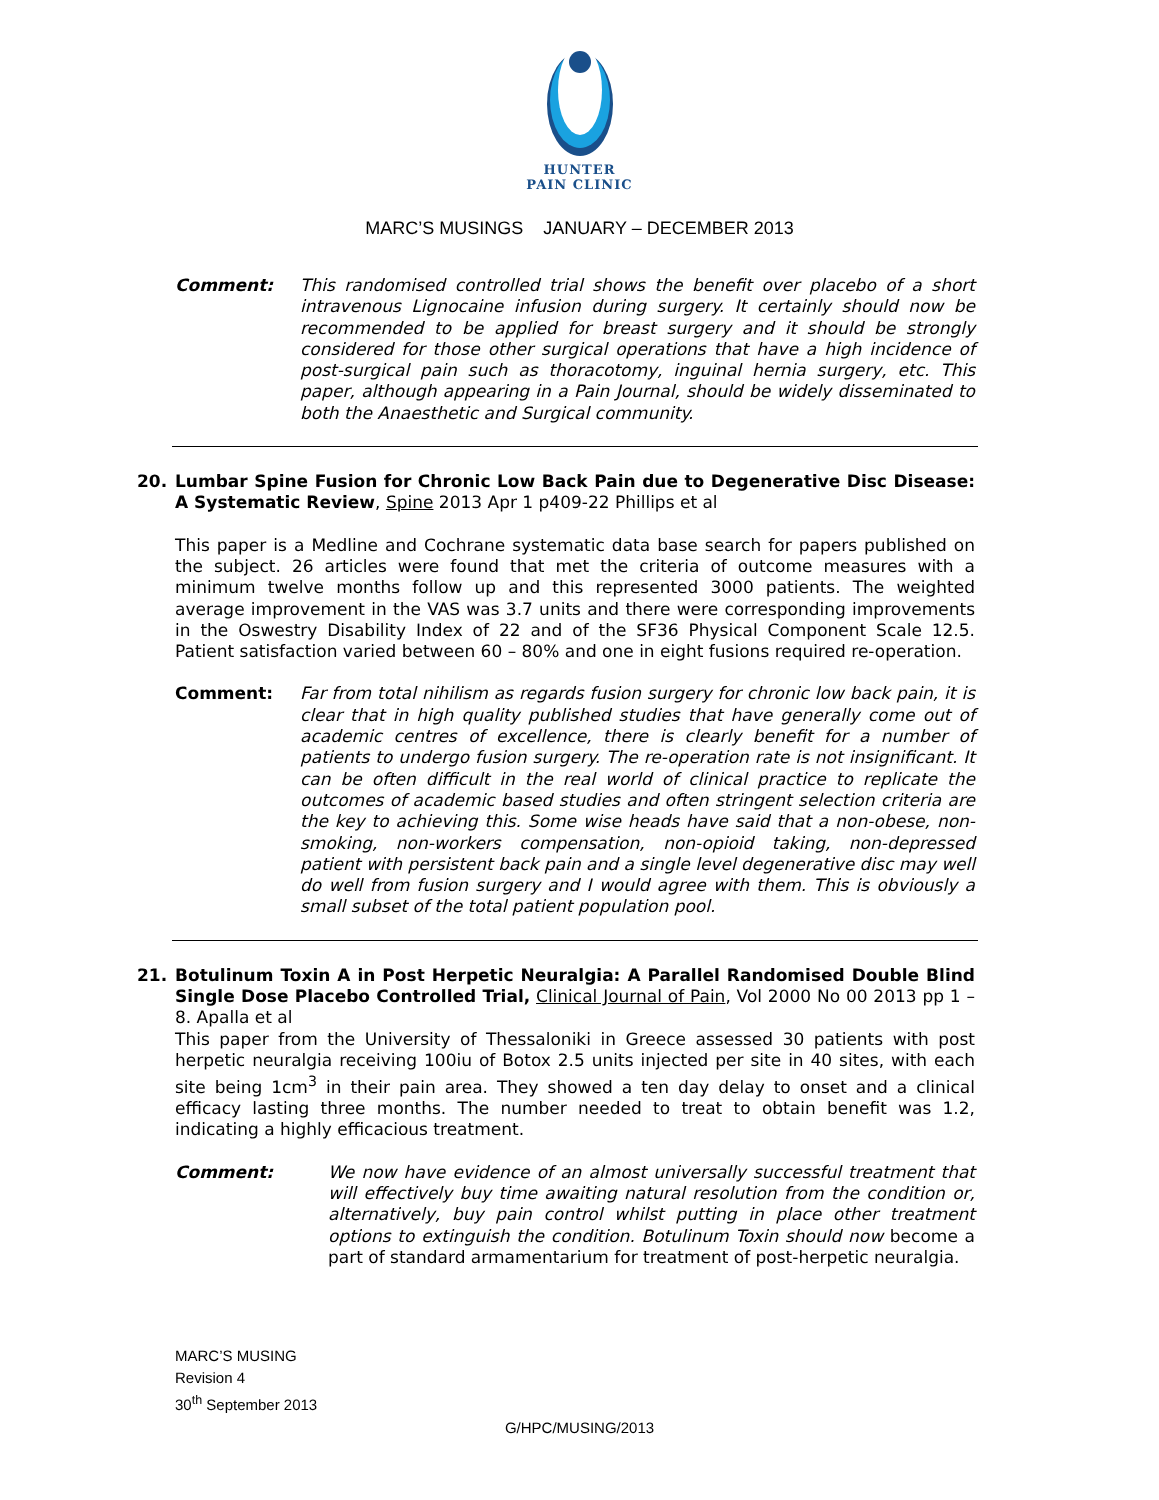HUNTER
PAIN CLINIC
MARC’S MUSINGS JANUARY – DECEMBER 2013
Comment:
This randomised controlled trial shows the benefit over placebo of a short intravenous Lignocaine infusion during surgery. It certainly should now be recommended to be applied for breast surgery and it should be strongly considered for those other surgical operations that have a high incidence of post-surgical pain such as thoracotomy, inguinal hernia surgery, etc. This paper, although appearing in a Pain Journal, should be widely disseminated to both the Anaesthetic and Surgical community.
20.
Lumbar Spine Fusion for Chronic Low Back Pain due to Degenerative Disc Disease: A Systematic Review, Spine 2013 Apr 1 p409-22 Phillips et al
This paper is a Medline and Cochrane systematic data base search for papers published on the subject. 26 articles were found that met the criteria of outcome measures with a minimum twelve months follow up and this represented 3000 patients. The weighted average improvement in the VAS was 3.7 units and there were corresponding improvements in the Oswestry Disability Index of 22 and of the SF36 Physical Component Scale 12.5. Patient satisfaction varied between 60 – 80% and one in eight fusions required re-operation.
Comment:
Far from total nihilism as regards fusion surgery for chronic low back pain, it is clear that in high quality published studies that have generally come out of academic centres of excellence, there is clearly benefit for a number of patients to undergo fusion surgery. The re-operation rate is not insignificant. It can be often difficult in the real world of clinical practice to replicate the outcomes of academic based studies and often stringent selection criteria are the key to achieving this. Some wise heads have said that a non-obese, non-smoking, non-workers compensation, non-opioid taking, non-depressed patient with persistent back pain and a single level degenerative disc may well do well from fusion surgery and I would agree with them. This is obviously a small subset of the total patient population pool.
21.
Botulinum Toxin A in Post Herpetic Neuralgia: A Parallel Randomised Double Blind Single Dose Placebo Controlled Trial, Clinical Journal of Pain, Vol 2000 No 00 2013 pp 1 – 8. Apalla et al
This paper from the University of Thessaloniki in Greece assessed 30 patients with post herpetic neuralgia receiving 100iu of Botox 2.5 units injected per site in 40 sites, with each site being 1cm<sup>3</sup> in their pain area. They showed a ten day delay to onset and a clinical efficacy lasting three months. The number needed to treat to obtain benefit was 1.2, indicating a highly efficacious treatment.
Comment:
We now have evidence of an almost universally successful treatment that will effectively buy time awaiting natural resolution from the condition or, alternatively, buy pain control whilst putting in place other treatment options to extinguish the condition. Botulinum Toxin should now become a part of standard armamentarium for treatment of post-herpetic neuralgia.
MARC’S MUSING
Revision 4
30<sup>th</sup> September 2013
G/HPC/MUSING/2013